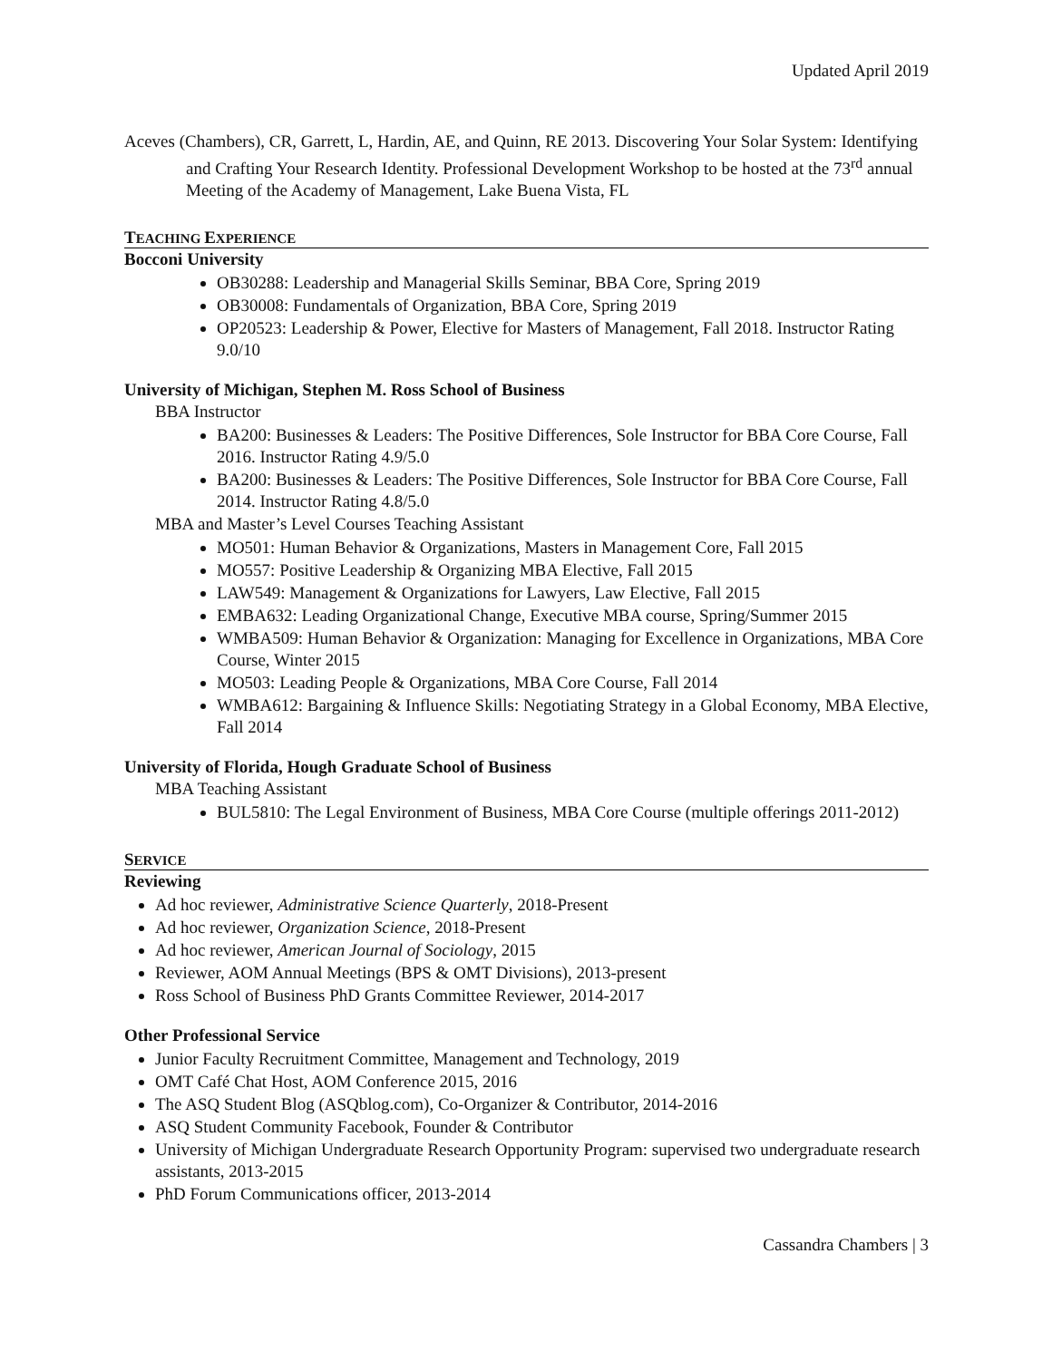Updated April 2019
Aceves (Chambers), CR, Garrett, L, Hardin, AE, and Quinn, RE 2013. Discovering Your Solar System: Identifying and Crafting Your Research Identity. Professional Development Workshop to be hosted at the 73<sup>rd</sup> annual Meeting of the Academy of Management, Lake Buena Vista, FL
TEACHING EXPERIENCE
Bocconi University
OB30288: Leadership and Managerial Skills Seminar, BBA Core, Spring 2019
OB30008: Fundamentals of Organization, BBA Core, Spring 2019
OP20523: Leadership & Power, Elective for Masters of Management, Fall 2018. Instructor Rating 9.0/10
University of Michigan, Stephen M. Ross School of Business
BBA Instructor
BA200: Businesses & Leaders: The Positive Differences, Sole Instructor for BBA Core Course, Fall 2016. Instructor Rating 4.9/5.0
BA200: Businesses & Leaders: The Positive Differences, Sole Instructor for BBA Core Course, Fall 2014. Instructor Rating 4.8/5.0
MBA and Master’s Level Courses Teaching Assistant
MO501: Human Behavior & Organizations, Masters in Management Core, Fall 2015
MO557: Positive Leadership & Organizing MBA Elective, Fall 2015
LAW549: Management & Organizations for Lawyers, Law Elective, Fall 2015
EMBA632: Leading Organizational Change, Executive MBA course, Spring/Summer 2015
WMBA509: Human Behavior & Organization: Managing for Excellence in Organizations, MBA Core Course, Winter 2015
MO503: Leading People & Organizations, MBA Core Course, Fall 2014
WMBA612: Bargaining & Influence Skills: Negotiating Strategy in a Global Economy, MBA Elective, Fall 2014
University of Florida, Hough Graduate School of Business
MBA Teaching Assistant
BUL5810: The Legal Environment of Business, MBA Core Course (multiple offerings 2011-2012)
SERVICE
Reviewing
Ad hoc reviewer, Administrative Science Quarterly, 2018-Present
Ad hoc reviewer, Organization Science, 2018-Present
Ad hoc reviewer, American Journal of Sociology, 2015
Reviewer, AOM Annual Meetings (BPS & OMT Divisions), 2013-present
Ross School of Business PhD Grants Committee Reviewer, 2014-2017
Other Professional Service
Junior Faculty Recruitment Committee, Management and Technology, 2019
OMT Café Chat Host, AOM Conference 2015, 2016
The ASQ Student Blog (ASQblog.com), Co-Organizer & Contributor, 2014-2016
ASQ Student Community Facebook, Founder & Contributor
University of Michigan Undergraduate Research Opportunity Program: supervised two undergraduate research assistants, 2013-2015
PhD Forum Communications officer, 2013-2014
Cassandra Chambers | 3